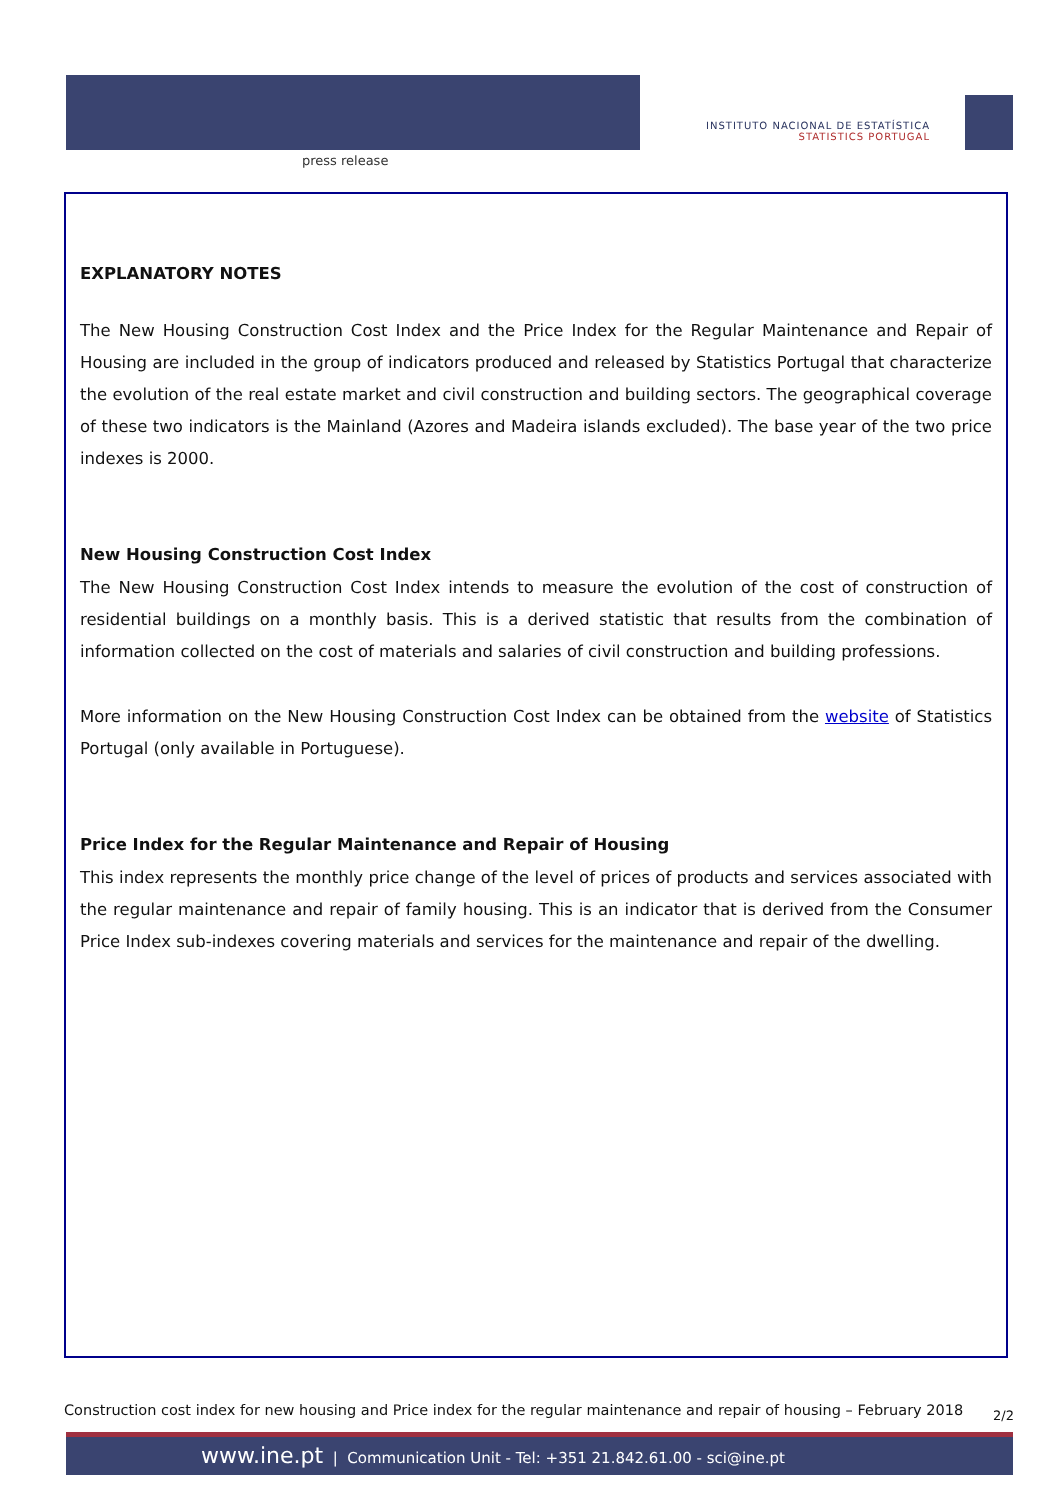press release
INSTITUTO NACIONAL DE ESTATÍSTICA
STATISTICS PORTUGAL
EXPLANATORY NOTES
The New Housing Construction Cost Index and the Price Index for the Regular Maintenance and Repair of Housing are included in the group of indicators produced and released by Statistics Portugal that characterize the evolution of the real estate market and civil construction and building sectors. The geographical coverage of these two indicators is the Mainland (Azores and Madeira islands excluded). The base year of the two price indexes is 2000.
New Housing Construction Cost Index
The New Housing Construction Cost Index intends to measure the evolution of the cost of construction of residential buildings on a monthly basis. This is a derived statistic that results from the combination of information collected on the cost of materials and salaries of civil construction and building professions.
More information on the New Housing Construction Cost Index can be obtained from the website of Statistics Portugal (only available in Portuguese).
Price Index for the Regular Maintenance and Repair of Housing
This index represents the monthly price change of the level of prices of products and services associated with the regular maintenance and repair of family housing. This is an indicator that is derived from the Consumer Price Index sub-indexes covering materials and services for the maintenance and repair of the dwelling.
Construction cost index for new housing and Price index for the regular maintenance and repair of housing – February 2018 2/2
www.ine.pt | Communication Unit - Tel: +351 21.842.61.00 - sci@ine.pt